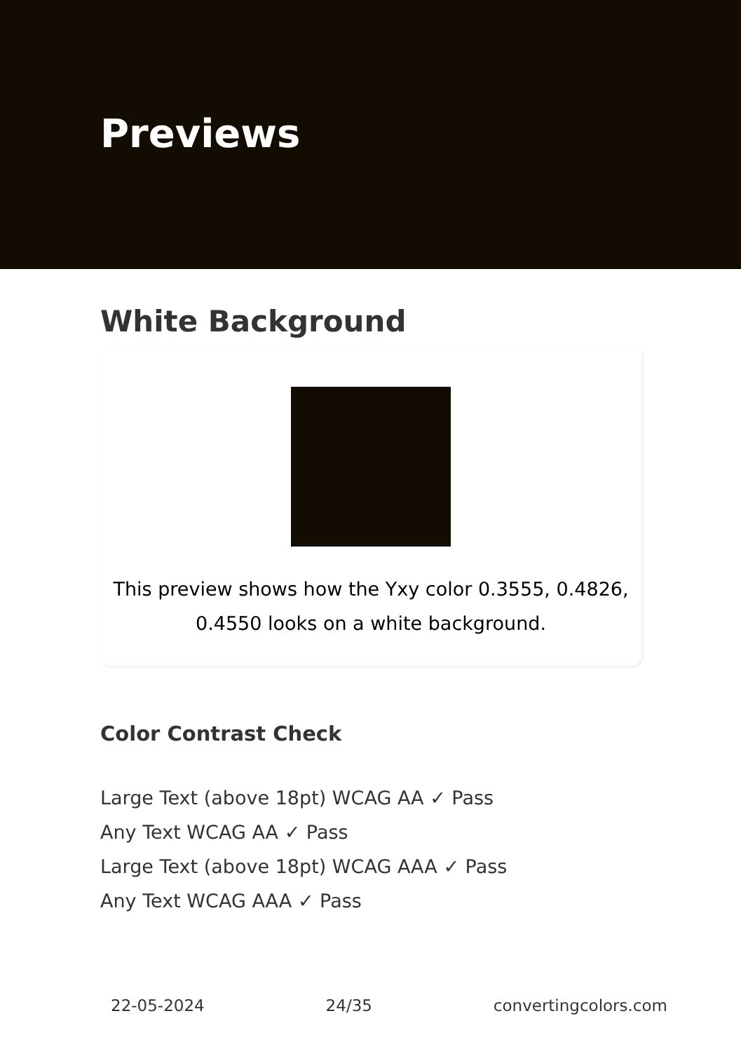Previews
White Background
This preview shows how the Yxy color 0.3555, 0.4826, 0.4550 looks on a white background.
Color Contrast Check
Large Text (above 18pt) WCAG AA ✓ Pass
Any Text WCAG AA ✓ Pass
Large Text (above 18pt) WCAG AAA ✓ Pass
Any Text WCAG AAA ✓ Pass
22-05-2024 24/35 convertingcolors.com